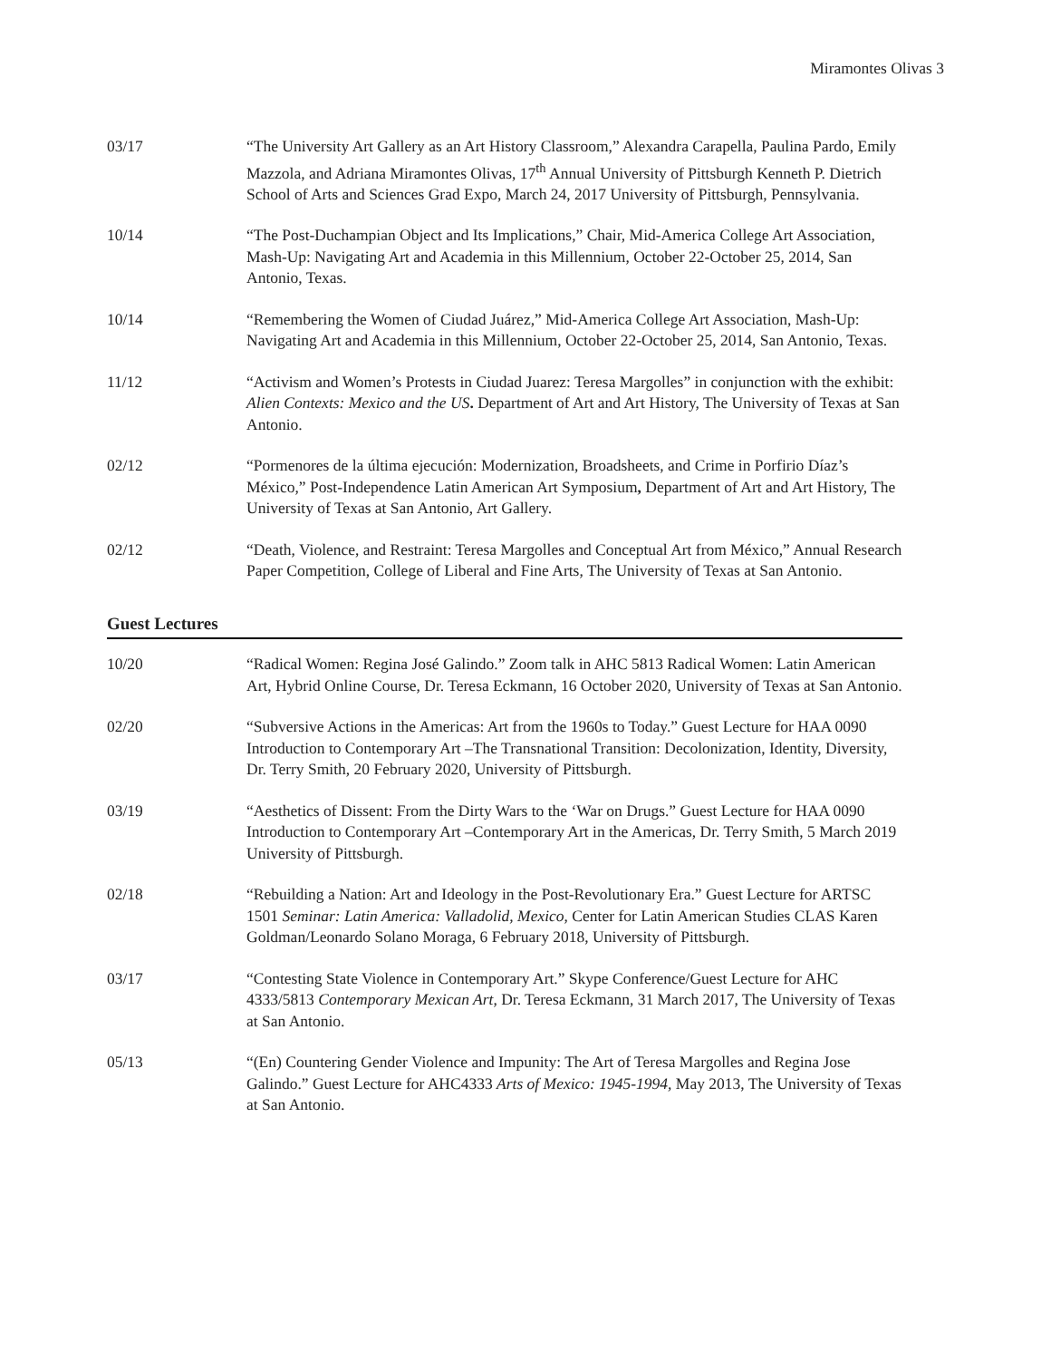Miramontes Olivas 3
03/17 “The University Art Gallery as an Art History Classroom,” Alexandra Carapella, Paulina Pardo, Emily Mazzola, and Adriana Miramontes Olivas, 17<sup>th</sup> Annual University of Pittsburgh Kenneth P. Dietrich School of Arts and Sciences Grad Expo, March 24, 2017 University of Pittsburgh, Pennsylvania.
10/14 “The Post-Duchampian Object and Its Implications,” Chair, Mid-America College Art Association, Mash-Up: Navigating Art and Academia in this Millennium, October 22-October 25, 2014, San Antonio, Texas.
10/14 “Remembering the Women of Ciudad Juárez,” Mid-America College Art Association, Mash-Up: Navigating Art and Academia in this Millennium, October 22-October 25, 2014, San Antonio, Texas.
11/12 “Activism and Women’s Protests in Ciudad Juarez: Teresa Margolles” in conjunction with the exhibit: Alien Contexts: Mexico and the US. Department of Art and Art History, The University of Texas at San Antonio.
02/12 “Pormenores de la última ejecución: Modernization, Broadsheets, and Crime in Porfirio Díaz’s México,” Post-Independence Latin American Art Symposium, Department of Art and Art History, The University of Texas at San Antonio, Art Gallery.
02/12 “Death, Violence, and Restraint: Teresa Margolles and Conceptual Art from México,” Annual Research Paper Competition, College of Liberal and Fine Arts, The University of Texas at San Antonio.
Guest Lectures
10/20 “Radical Women: Regina José Galindo.” Zoom talk in AHC 5813 Radical Women: Latin American Art, Hybrid Online Course, Dr. Teresa Eckmann, 16 October 2020, University of Texas at San Antonio.
02/20 “Subversive Actions in the Americas: Art from the 1960s to Today.” Guest Lecture for HAA 0090 Introduction to Contemporary Art –The Transnational Transition: Decolonization, Identity, Diversity, Dr. Terry Smith, 20 February 2020, University of Pittsburgh.
03/19 “Aesthetics of Dissent: From the Dirty Wars to the ‘War on Drugs.” Guest Lecture for HAA 0090 Introduction to Contemporary Art –Contemporary Art in the Americas, Dr. Terry Smith, 5 March 2019 University of Pittsburgh.
02/18 “Rebuilding a Nation: Art and Ideology in the Post-Revolutionary Era.” Guest Lecture for ARTSC 1501 Seminar: Latin America: Valladolid, Mexico, Center for Latin American Studies CLAS Karen Goldman/Leonardo Solano Moraga, 6 February 2018, University of Pittsburgh.
03/17 “Contesting State Violence in Contemporary Art.” Skype Conference/Guest Lecture for AHC 4333/5813 Contemporary Mexican Art, Dr. Teresa Eckmann, 31 March 2017, The University of Texas at San Antonio.
05/13 “(En) Countering Gender Violence and Impunity: The Art of Teresa Margolles and Regina Jose Galindo.” Guest Lecture for AHC4333 Arts of Mexico: 1945-1994, May 2013, The University of Texas at San Antonio.